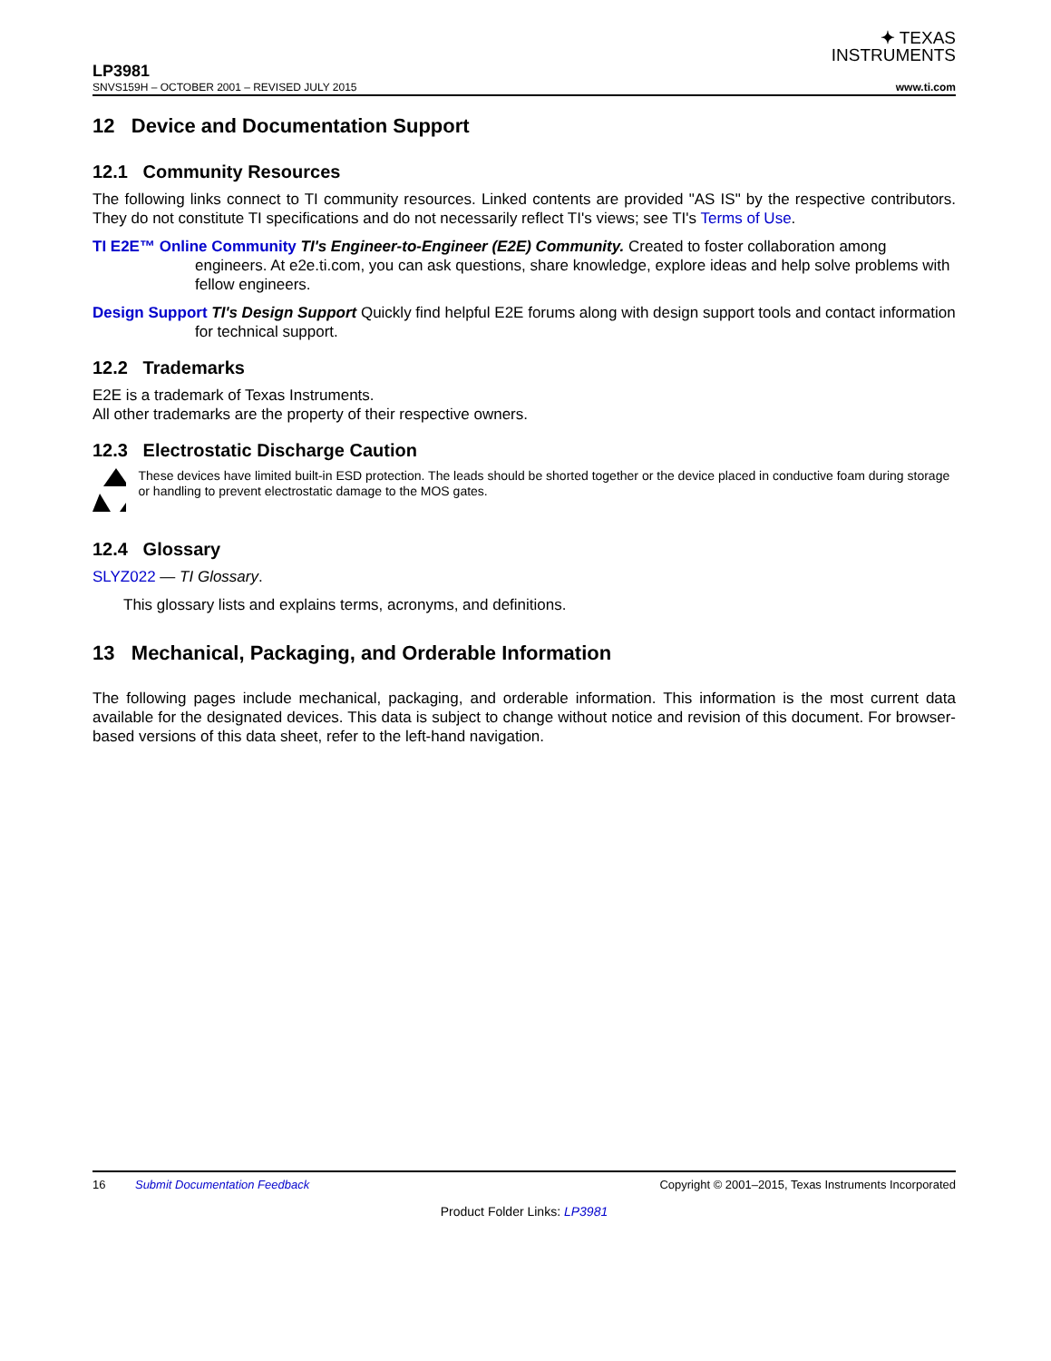✦ TEXAS
INSTRUMENTS
LP3981
SNVS159H – OCTOBER 2001 – REVISED JULY 2015 www.ti.com
12 Device and Documentation Support
12.1 Community Resources
The following links connect to TI community resources. Linked contents are provided "AS IS" by the respective contributors. They do not constitute TI specifications and do not necessarily reflect TI's views; see TI's Terms of Use.
TI E2E™ Online Community TI's Engineer-to-Engineer (E2E) Community. Created to foster collaboration among engineers. At e2e.ti.com, you can ask questions, share knowledge, explore ideas and help solve problems with fellow engineers.
Design Support TI's Design Support Quickly find helpful E2E forums along with design support tools and contact information for technical support.
12.2 Trademarks
E2E is a trademark of Texas Instruments.
All other trademarks are the property of their respective owners.
12.3 Electrostatic Discharge Caution
These devices have limited built-in ESD protection. The leads should be shorted together or the device placed in conductive foam during storage or handling to prevent electrostatic damage to the MOS gates.
12.4 Glossary
SLYZ022 — TI Glossary.
This glossary lists and explains terms, acronyms, and definitions.
13 Mechanical, Packaging, and Orderable Information
The following pages include mechanical, packaging, and orderable information. This information is the most current data available for the designated devices. This data is subject to change without notice and revision of this document. For browser-based versions of this data sheet, refer to the left-hand navigation.
16 Submit Documentation Feedback Copyright © 2001–2015, Texas Instruments Incorporated
Product Folder Links: LP3981